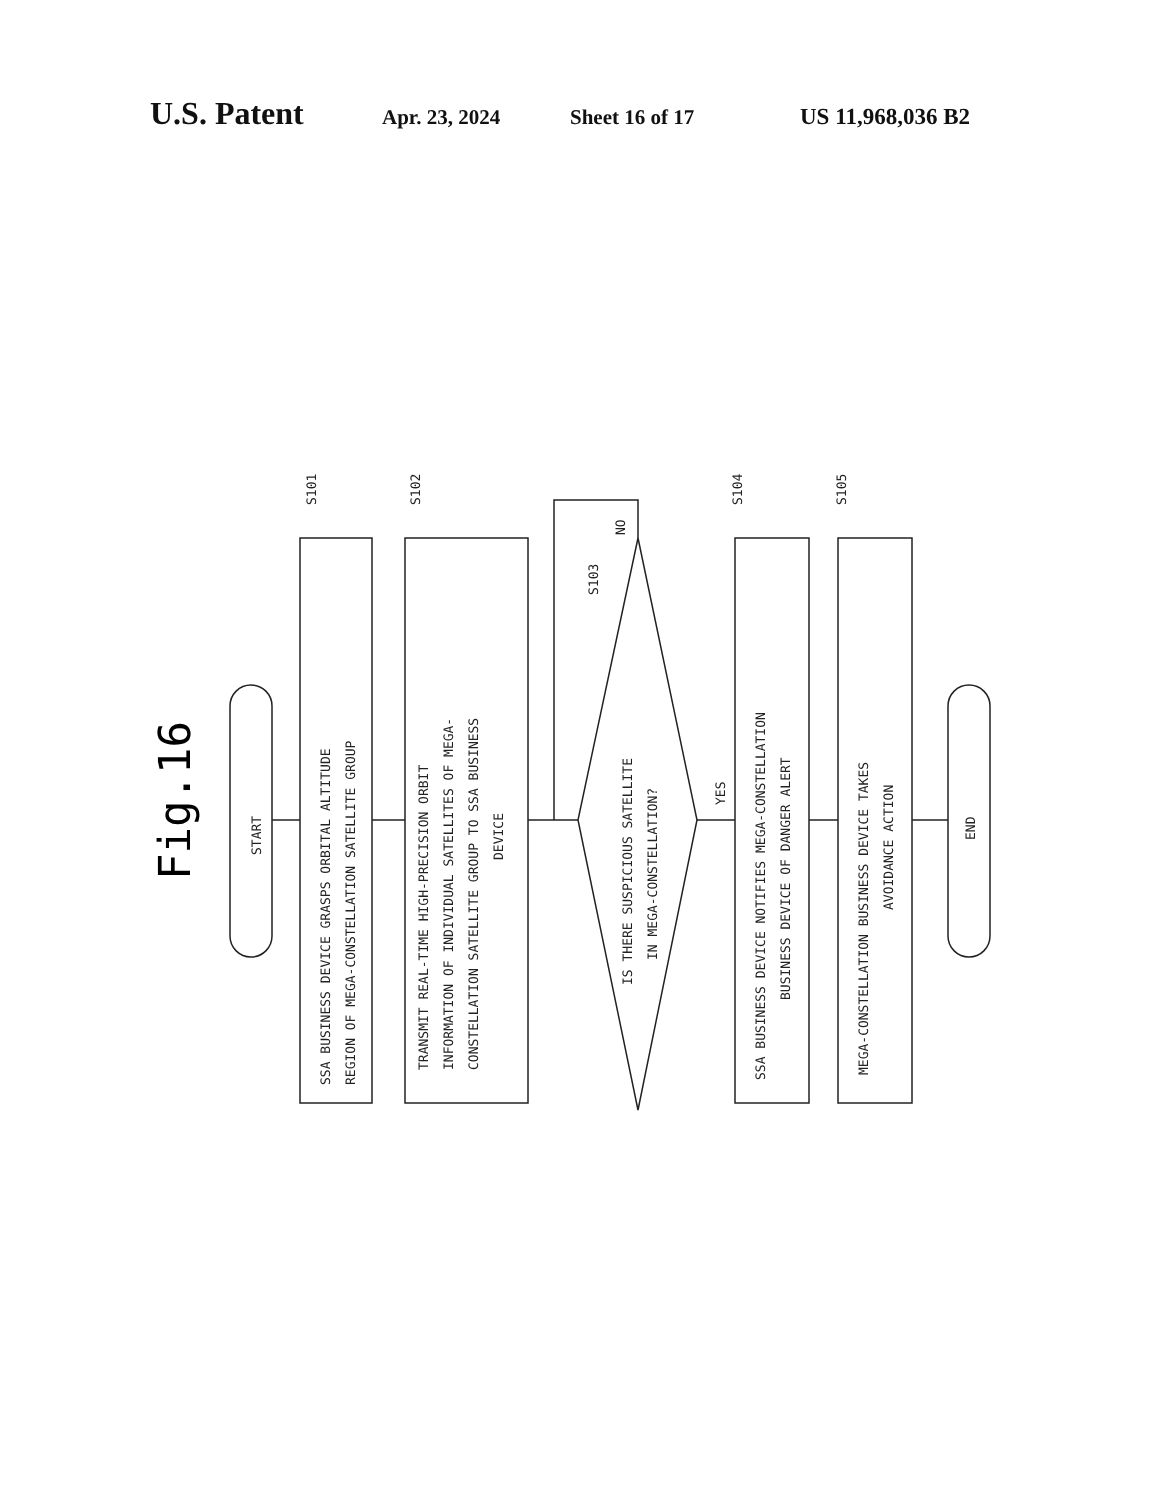U.S. Patent Apr. 23, 2024 Sheet 16 of 17 US 11,968,036 B2
START
SSA BUSINESS DEVICE GRASPS ORBITAL ALTITUDE
REGION OF MEGA-CONSTELLATION SATELLITE GROUP
TRANSMIT REAL-TIME HIGH-PRECISION ORBIT
INFORMATION OF INDIVIDUAL SATELLITES OF MEGA-
CONSTELLATION SATELLITE GROUP TO SSA BUSINESS
DEVICE
IS THERE SUSPICIOUS SATELLITE
IN MEGA-CONSTELLATION?
NO
YES
SSA BUSINESS DEVICE NOTIFIES MEGA-CONSTELLATION
BUSINESS DEVICE OF DANGER ALERT
MEGA-CONSTELLATION BUSINESS DEVICE TAKES
AVOIDANCE ACTION
END
S101
S102
S103
S104
S105
Fig.16